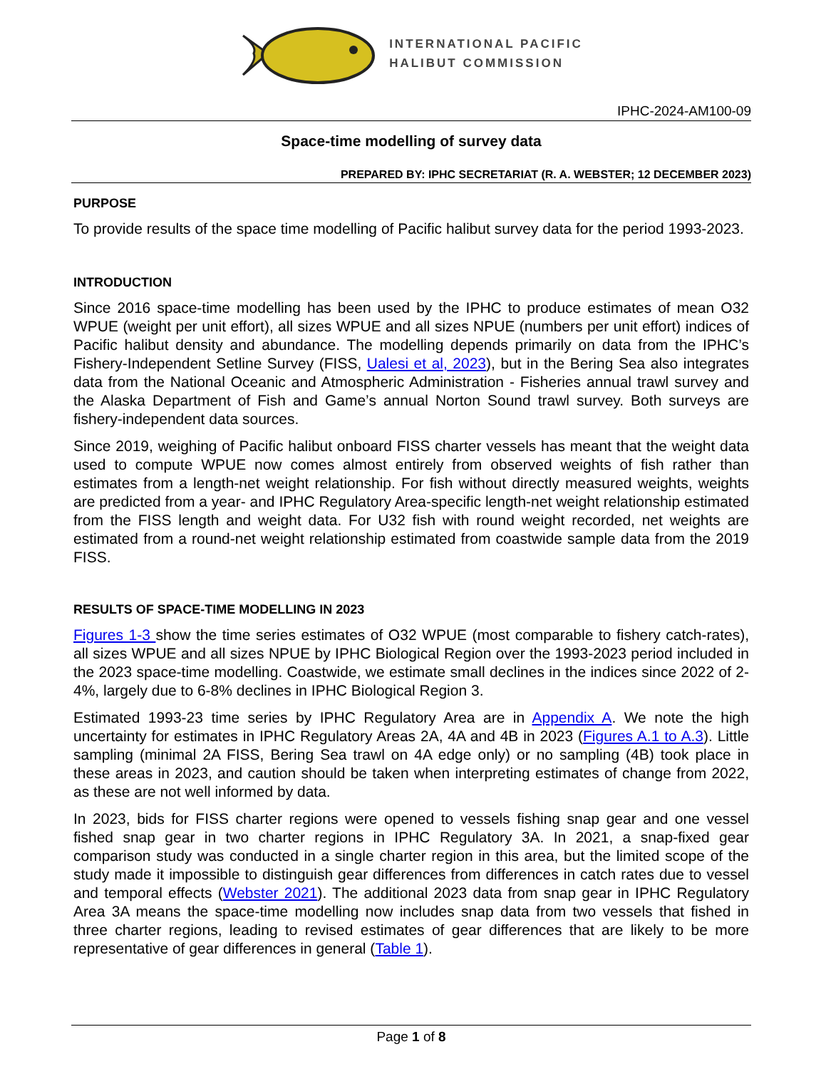INTERNATIONAL PACIFIC
HALIBUT COMMISSION
IPHC-2024-AM100-09
Space-time modelling of survey data
PREPARED BY: IPHC SECRETARIAT (R. A. WEBSTER; 12 DECEMBER 2023)
PURPOSE
To provide results of the space time modelling of Pacific halibut survey data for the period 1993-2023.
INTRODUCTION
Since 2016 space-time modelling has been used by the IPHC to produce estimates of mean O32 WPUE (weight per unit effort), all sizes WPUE and all sizes NPUE (numbers per unit effort) indices of Pacific halibut density and abundance. The modelling depends primarily on data from the IPHC’s Fishery-Independent Setline Survey (FISS, Ualesi et al, 2023), but in the Bering Sea also integrates data from the National Oceanic and Atmospheric Administration - Fisheries annual trawl survey and the Alaska Department of Fish and Game’s annual Norton Sound trawl survey. Both surveys are fishery-independent data sources.
Since 2019, weighing of Pacific halibut onboard FISS charter vessels has meant that the weight data used to compute WPUE now comes almost entirely from observed weights of fish rather than estimates from a length-net weight relationship. For fish without directly measured weights, weights are predicted from a year- and IPHC Regulatory Area-specific length-net weight relationship estimated from the FISS length and weight data. For U32 fish with round weight recorded, net weights are estimated from a round-net weight relationship estimated from coastwide sample data from the 2019 FISS.
RESULTS OF SPACE-TIME MODELLING IN 2023
Figures 1-3 show the time series estimates of O32 WPUE (most comparable to fishery catch-rates), all sizes WPUE and all sizes NPUE by IPHC Biological Region over the 1993-2023 period included in the 2023 space-time modelling. Coastwide, we estimate small declines in the indices since 2022 of 2-4%, largely due to 6-8% declines in IPHC Biological Region 3.
Estimated 1993-23 time series by IPHC Regulatory Area are in Appendix A. We note the high uncertainty for estimates in IPHC Regulatory Areas 2A, 4A and 4B in 2023 (Figures A.1 to A.3). Little sampling (minimal 2A FISS, Bering Sea trawl on 4A edge only) or no sampling (4B) took place in these areas in 2023, and caution should be taken when interpreting estimates of change from 2022, as these are not well informed by data.
In 2023, bids for FISS charter regions were opened to vessels fishing snap gear and one vessel fished snap gear in two charter regions in IPHC Regulatory 3A. In 2021, a snap-fixed gear comparison study was conducted in a single charter region in this area, but the limited scope of the study made it impossible to distinguish gear differences from differences in catch rates due to vessel and temporal effects (Webster 2021). The additional 2023 data from snap gear in IPHC Regulatory Area 3A means the space-time modelling now includes snap data from two vessels that fished in three charter regions, leading to revised estimates of gear differences that are likely to be more representative of gear differences in general (Table 1).
Page 1 of 8